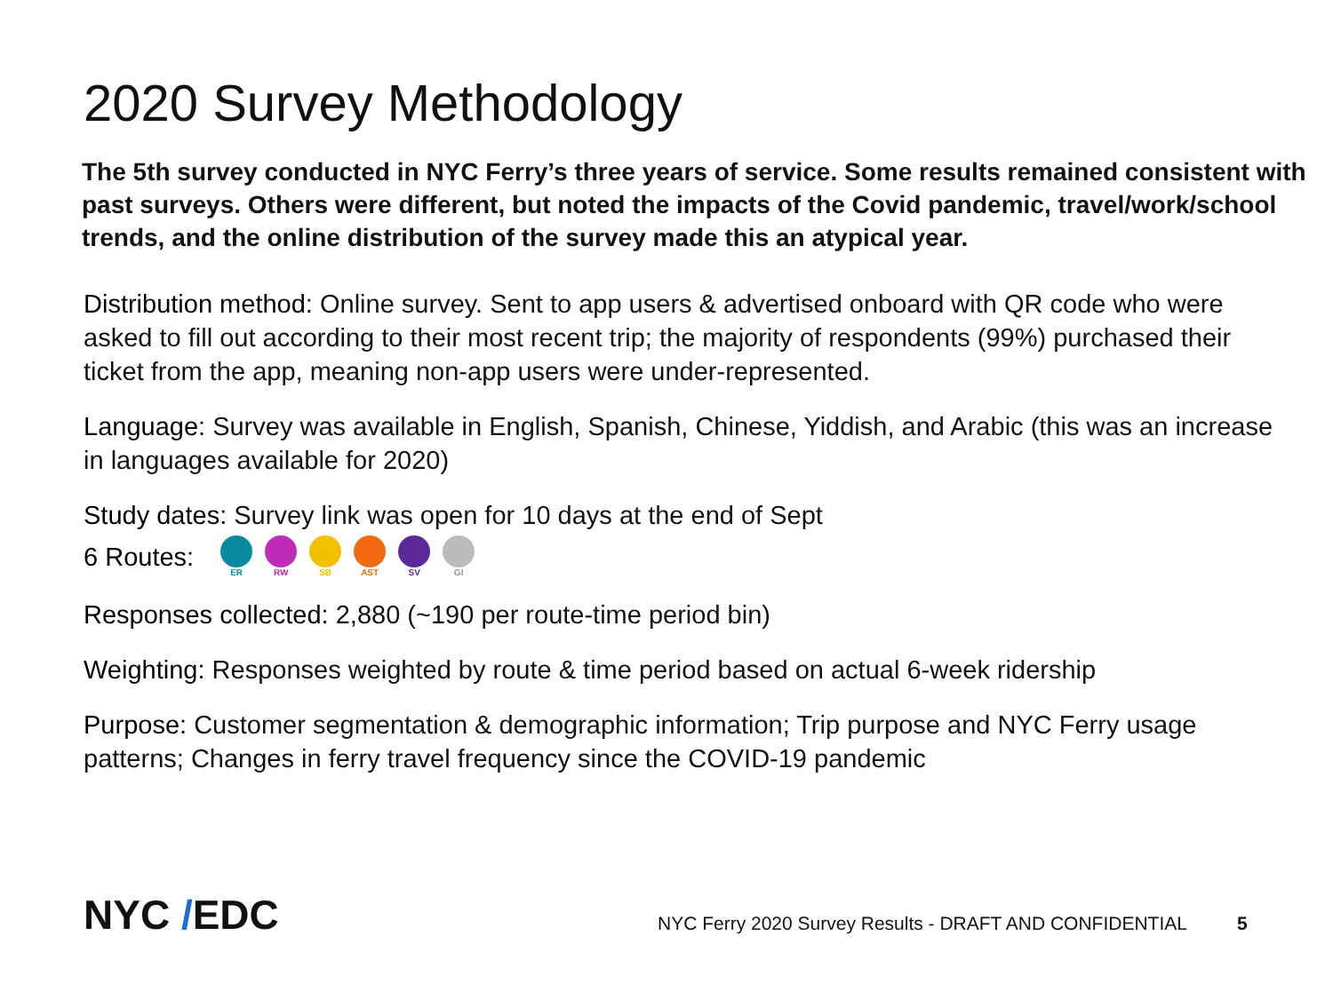2020 Survey Methodology
The 5th survey conducted in NYC Ferry’s three years of service. Some results remained consistent with past surveys. Others were different, but noted the impacts of the Covid pandemic, travel/work/school trends, and the online distribution of the survey made this an atypical year.
Distribution method: Online survey. Sent to app users & advertised onboard with QR code who were asked to fill out according to their most recent trip; the majority of respondents (99%) purchased their ticket from the app, meaning non-app users were under-represented.
Language: Survey was available in English, Spanish, Chinese, Yiddish, and Arabic (this was an increase in languages available for 2020)
Study dates: Survey link was open for 10 days at the end of Sept
6 Routes: ER RW SB AST SV GI
Responses collected: 2,880 (~190 per route-time period bin)
Weighting: Responses weighted by route & time period based on actual 6-week ridership
Purpose: Customer segmentation & demographic information; Trip purpose and NYC Ferry usage patterns; Changes in ferry travel frequency since the COVID-19 pandemic
NYC /EDC
NYC Ferry 2020 Survey Results - DRAFT AND CONFIDENTIAL
5